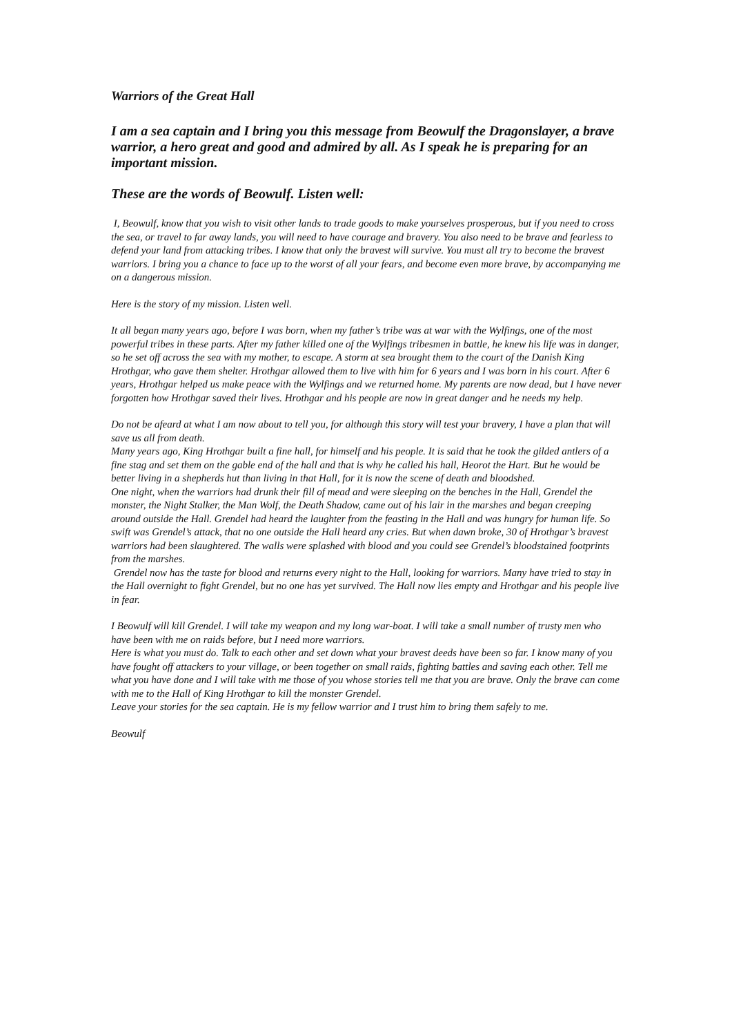Warriors of the Great Hall
I am a sea captain and I bring you this message from Beowulf the Dragonslayer, a brave warrior, a hero great and good and admired by all. As I speak he is preparing for an important mission.
These are the words of Beowulf. Listen well:
I, Beowulf, know that you wish to visit other lands to trade goods to make yourselves prosperous, but if you need to cross the sea, or travel to far away lands, you will need to have courage and bravery. You also need to be brave and fearless to defend your land from attacking tribes. I know that only the bravest will survive. You must all try to become the bravest warriors. I bring you a chance to face up to the worst of all your fears, and become even more brave, by accompanying me on a dangerous mission.
Here is the story of my mission. Listen well.
It all began many years ago, before I was born, when my father’s tribe was at war with the Wylfings, one of the most powerful tribes in these parts. After my father killed one of the Wylfings tribesmen in battle, he knew his life was in danger, so he set off across the sea with my mother, to escape. A storm at sea brought them to the court of the Danish King Hrothgar, who gave them shelter. Hrothgar allowed them to live with him for 6 years and I was born in his court. After 6 years, Hrothgar helped us make peace with the Wylfings and we returned home. My parents are now dead, but I have never forgotten how Hrothgar saved their lives. Hrothgar and his people are now in great danger and he needs my help.
Do not be afeard at what I am now about to tell you, for although this story will test your bravery, I have a plan that will save us all from death.
Many years ago, King Hrothgar built a fine hall, for himself and his people. It is said that he took the gilded antlers of a fine stag and set them on the gable end of the hall and that is why he called his hall, Heorot the Hart. But he would be better living in a shepherds hut than living in that Hall, for it is now the scene of death and bloodshed.
One night, when the warriors had drunk their fill of mead and were sleeping on the benches in the Hall, Grendel the monster, the Night Stalker, the Man Wolf, the Death Shadow, came out of his lair in the marshes and began creeping around outside the Hall. Grendel had heard the laughter from the feasting in the Hall and was hungry for human life. So swift was Grendel’s attack, that no one outside the Hall heard any cries. But when dawn broke, 30 of Hrothgar’s bravest warriors had been slaughtered. The walls were splashed with blood and you could see Grendel’s bloodstained footprints from the marshes.
Grendel now has the taste for blood and returns every night to the Hall, looking for warriors. Many have tried to stay in the Hall overnight to fight Grendel, but no one has yet survived. The Hall now lies empty and Hrothgar and his people live in fear.
I Beowulf will kill Grendel. I will take my weapon and my long war-boat. I will take a small number of trusty men who have been with me on raids before, but I need more warriors.
Here is what you must do. Talk to each other and set down what your bravest deeds have been so far. I know many of you have fought off attackers to your village, or been together on small raids, fighting battles and saving each other. Tell me what you have done and I will take with me those of you whose stories tell me that you are brave. Only the brave can come with me to the Hall of King Hrothgar to kill the monster Grendel.
Leave your stories for the sea captain. He is my fellow warrior and I trust him to bring them safely to me.
Beowulf